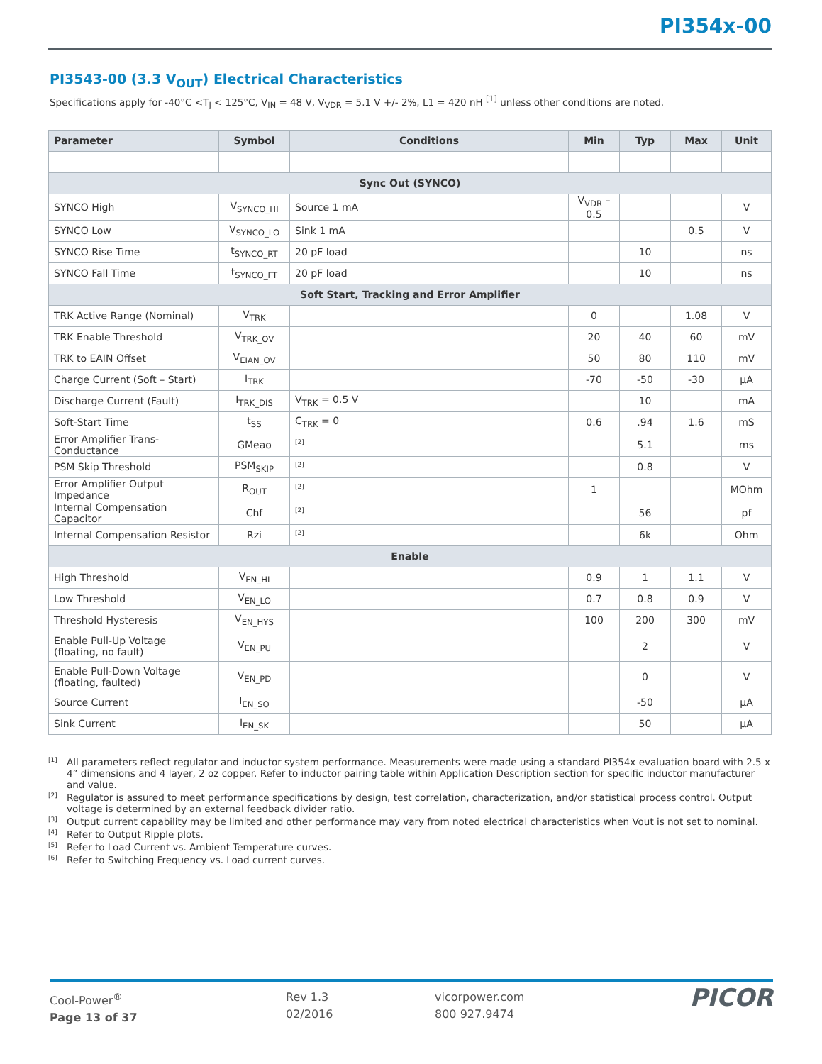PI354x-00
PI3543-00 (3.3 V<sub>OUT</sub>) Electrical Characteristics
Specifications apply for -40°C <T<sub>J</sub> < 125°C, V<sub>IN</sub> = 48 V, V<sub>VDR</sub> = 5.1 V +/- 2%, L1 = 420 nH <sup>[1]</sup> unless other conditions are noted.
| Parameter | Symbol | Conditions | Min | Typ | Max | Unit |
| --- | --- | --- | --- | --- | --- | --- |
| Sync Out (SYNCO) | | | | | | |
| SYNCO High | V<sub>SYNCO_HI</sub> | Source 1 mA | V<sub>VDR</sub> –0.5 | | | V |
| SYNCO Low | V<sub>SYNCO_LO</sub> | Sink 1 mA | | | 0.5 | V |
| SYNCO Rise Time | t<sub>SYNCO_RT</sub> | 20 pF load | | 10 | | ns |
| SYNCO Fall Time | t<sub>SYNCO_FT</sub> | 20 pF load | | 10 | | ns |
| Soft Start, Tracking and Error Amplifier | | | | | | |
| TRK Active Range (Nominal) | V<sub>TRK</sub> | | 0 | | 1.08 | V |
| TRK Enable Threshold | V<sub>TRK_OV</sub> | | 20 | 40 | 60 | mV |
| TRK to EAIN Offset | V<sub>EIAN_OV</sub> | | 50 | 80 | 110 | mV |
| Charge Current (Soft – Start) | I<sub>TRK</sub> | | -70 | -50 | -30 | µA |
| Discharge Current (Fault) | I<sub>TRK_DIS</sub> | V<sub>TRK</sub> = 0.5 V | | 10 | | mA |
| Soft-Start Time | t<sub>SS</sub> | C<sub>TRK</sub> = 0 | 0.6 | .94 | 1.6 | mS |
| Error Amplifier Trans-Conductance | GMeao | <sup>[2]</sup> | | 5.1 | | ms |
| PSM Skip Threshold | PSM<sub>SKIP</sub> | <sup>[2]</sup> | | 0.8 | | V |
| Error Amplifier Output Impedance | R<sub>OUT</sub> | <sup>[2]</sup> | 1 | | | MOhm |
| Internal Compensation Capacitor | Chf | <sup>[2]</sup> | | 56 | | pf |
| Internal Compensation Resistor | Rzi | <sup>[2]</sup> | | 6k | | Ohm |
| Enable | | | | | | |
| High Threshold | V<sub>EN_HI</sub> | | 0.9 | 1 | 1.1 | V |
| Low Threshold | V<sub>EN_LO</sub> | | 0.7 | 0.8 | 0.9 | V |
| Threshold Hysteresis | V<sub>EN_HYS</sub> | | 100 | 200 | 300 | mV |
| Enable Pull-Up Voltage (floating, no fault) | V<sub>EN_PU</sub> | | | 2 | | V |
| Enable Pull-Down Voltage (floating, faulted) | V<sub>EN_PD</sub> | | | 0 | | V |
| Source Current | I<sub>EN_SO</sub> | | | -50 | | µA |
| Sink Current | I<sub>EN_SK</sub> | | | 50 | | µA |
[1] All parameters reflect regulator and inductor system performance. Measurements were made using a standard PI354x evaluation board with 2.5 x 4” dimensions and 4 layer, 2 oz copper. Refer to inductor pairing table within Application Description section for specific inductor manufacturer and value.
[2] Regulator is assured to meet performance specifications by design, test correlation, characterization, and/or statistical process control. Output voltage is determined by an external feedback divider ratio.
[3] Output current capability may be limited and other performance may vary from noted electrical characteristics when Vout is not set to nominal.
[4] Refer to Output Ripple plots.
[5] Refer to Load Current vs. Ambient Temperature curves.
[6] Refer to Switching Frequency vs. Load current curves.
Cool-Power<sup>®</sup>
Page 13 of 37
Rev 1.3
02/2016
vicorpower.com
800 927.9474
PICOR